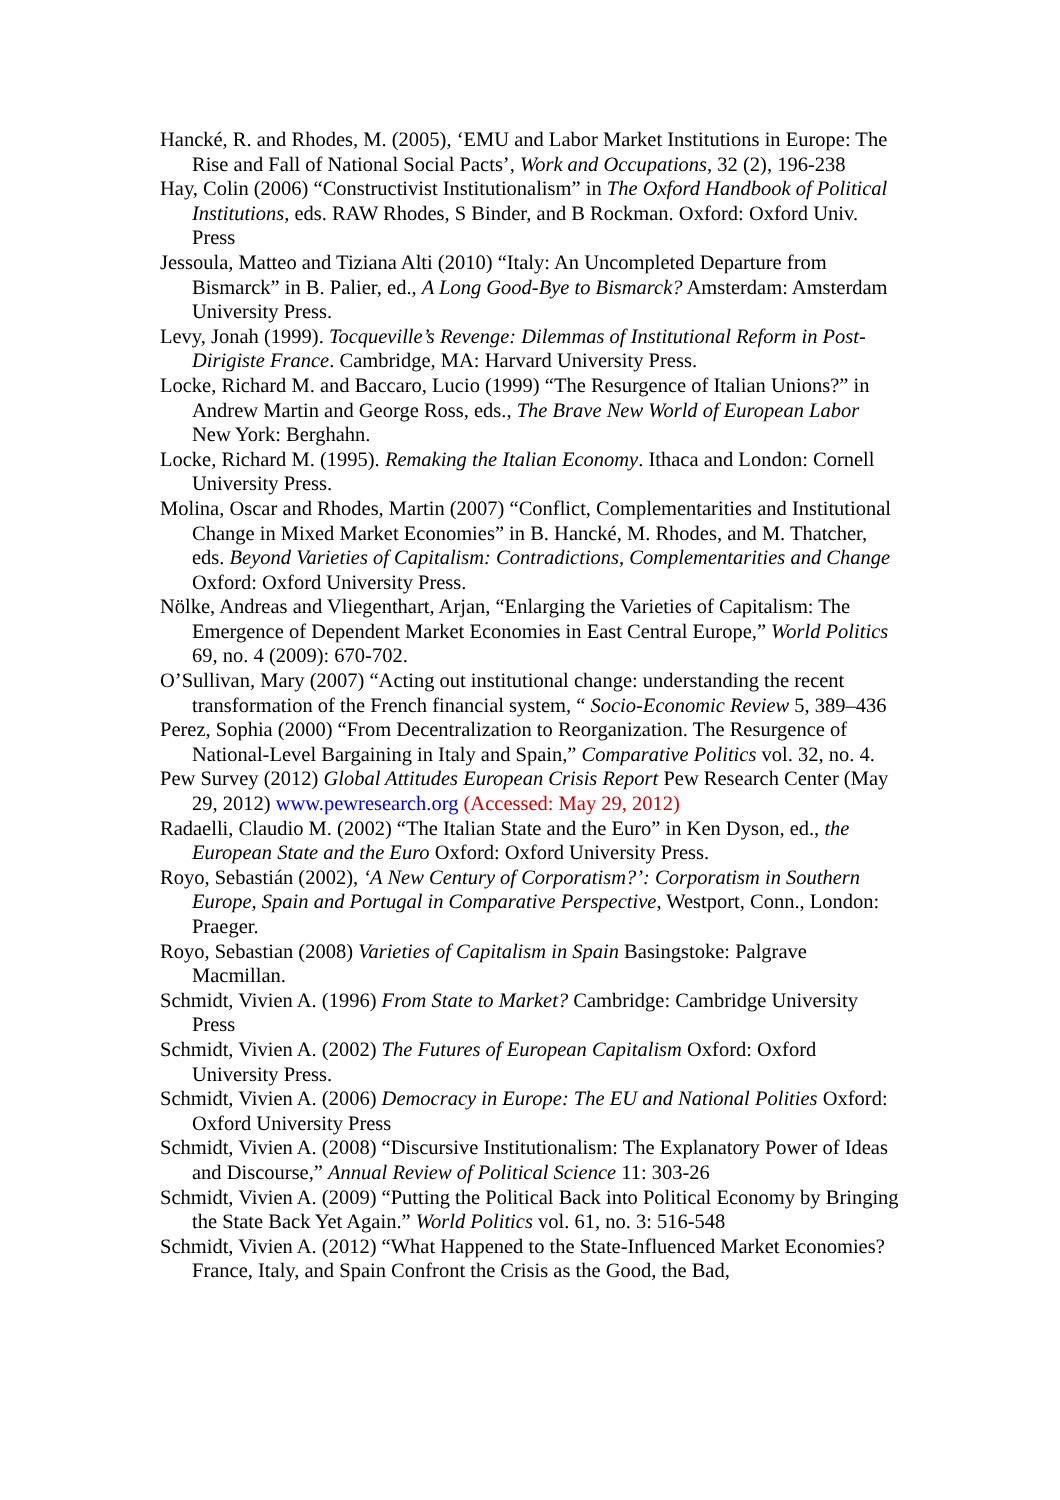Hancké, R. and Rhodes, M. (2005), ‘EMU and Labor Market Institutions in Europe: The Rise and Fall of National Social Pacts’, Work and Occupations, 32 (2), 196-238
Hay, Colin (2006) “Constructivist Institutionalism” in The Oxford Handbook of Political Institutions, eds. RAW Rhodes, S Binder, and B Rockman. Oxford: Oxford Univ. Press
Jessoula, Matteo and Tiziana Alti (2010) “Italy: An Uncompleted Departure from Bismarck” in B. Palier, ed., A Long Good-Bye to Bismarck? Amsterdam: Amsterdam University Press.
Levy, Jonah (1999). Tocqueville’s Revenge: Dilemmas of Institutional Reform in Post-Dirigiste France. Cambridge, MA: Harvard University Press.
Locke, Richard M. and Baccaro, Lucio (1999) “The Resurgence of Italian Unions?” in Andrew Martin and George Ross, eds., The Brave New World of European Labor New York: Berghahn.
Locke, Richard M. (1995). Remaking the Italian Economy. Ithaca and London: Cornell University Press.
Molina, Oscar and Rhodes, Martin (2007) “Conflict, Complementarities and Institutional Change in Mixed Market Economies” in B. Hancké, M. Rhodes, and M. Thatcher, eds. Beyond Varieties of Capitalism: Contradictions, Complementarities and Change Oxford: Oxford University Press.
Nölke, Andreas and Vliegenthart, Arjan, “Enlarging the Varieties of Capitalism: The Emergence of Dependent Market Economies in East Central Europe,” World Politics 69, no. 4 (2009): 670-702.
O’Sullivan, Mary (2007) “Acting out institutional change: understanding the recent transformation of the French financial system, “ Socio-Economic Review 5, 389–436
Perez, Sophia (2000) “From Decentralization to Reorganization. The Resurgence of National-Level Bargaining in Italy and Spain,” Comparative Politics vol. 32, no. 4.
Pew Survey (2012) Global Attitudes European Crisis Report Pew Research Center (May 29, 2012) www.pewresearch.org (Accessed: May 29, 2012)
Radaelli, Claudio M. (2002) “The Italian State and the Euro” in Ken Dyson, ed., the European State and the Euro Oxford: Oxford University Press.
Royo, Sebastián (2002), ‘A New Century of Corporatism?’: Corporatism in Southern Europe, Spain and Portugal in Comparative Perspective, Westport, Conn., London: Praeger.
Royo, Sebastian (2008) Varieties of Capitalism in Spain Basingstoke: Palgrave Macmillan.
Schmidt, Vivien A. (1996) From State to Market? Cambridge: Cambridge University Press
Schmidt, Vivien A. (2002) The Futures of European Capitalism Oxford: Oxford University Press.
Schmidt, Vivien A. (2006) Democracy in Europe: The EU and National Polities Oxford: Oxford University Press
Schmidt, Vivien A. (2008) “Discursive Institutionalism: The Explanatory Power of Ideas and Discourse,” Annual Review of Political Science 11: 303-26
Schmidt, Vivien A. (2009) “Putting the Political Back into Political Economy by Bringing the State Back Yet Again.” World Politics vol. 61, no. 3: 516-548
Schmidt, Vivien A. (2012) “What Happened to the State-Influenced Market Economies? France, Italy, and Spain Confront the Crisis as the Good, the Bad,